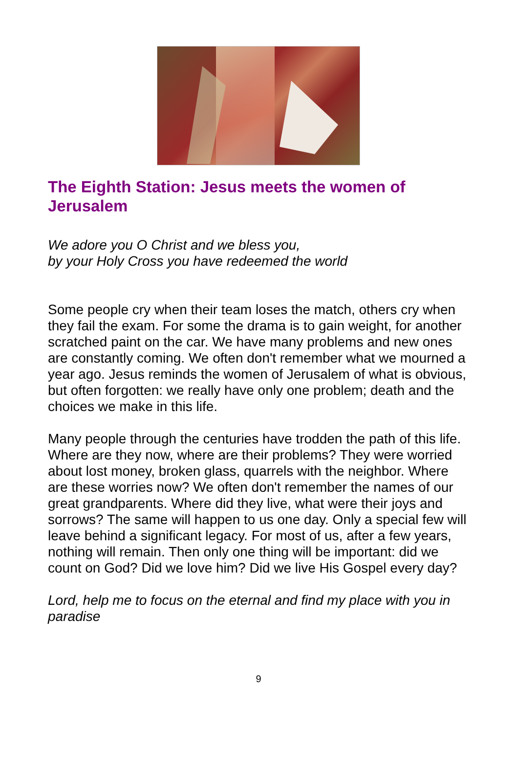The Eighth Station: Jesus meets the women of Jerusalem
We adore you O Christ and we bless you,
by your Holy Cross you have redeemed the world
Some people cry when their team loses the match, others cry when they fail the exam. For some the drama is to gain weight, for another scratched paint on the car. We have many problems and new ones are constantly coming. We often don't remember what we mourned a year ago. Jesus reminds the women of Jerusalem of what is obvious, but often forgotten: we really have only one problem; death and the choices we make in this life.
Many people through the centuries have trodden the path of this life. Where are they now, where are their problems? They were worried about lost money, broken glass, quarrels with the neighbor. Where are these worries now? We often don't remember the names of our great grandparents. Where did they live, what were their joys and sorrows? The same will happen to us one day. Only a special few will leave behind a significant legacy. For most of us, after a few years, nothing will remain. Then only one thing will be important: did we count on God? Did we love him? Did we live His Gospel every day?
Lord, help me to focus on the eternal and find my place with you in paradise
9